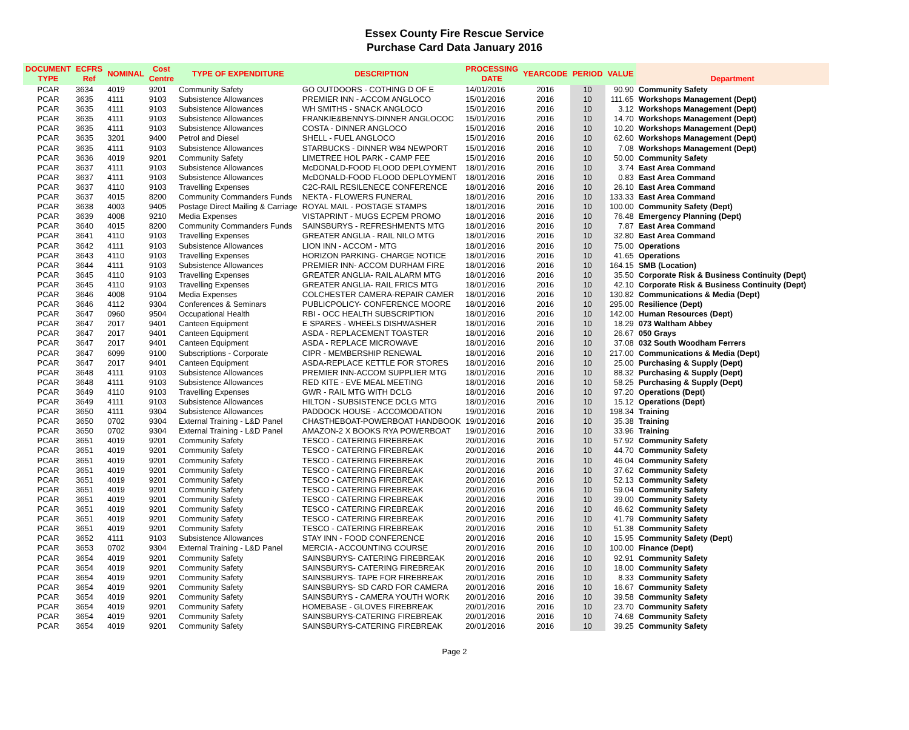Essex County Fire Rescue Service
Purchase Card Data January 2016
| DOCUMENT TYPE | ECFRS Ref | NOMINAL | Cost Centre | TYPE OF EXPENDITURE | DESCRIPTION | PROCESSING DATE | YEARCODE | PERIOD | VALUE | Department |
| --- | --- | --- | --- | --- | --- | --- | --- | --- | --- | --- |
| PCAR | 3634 | 4019 | 9201 | Community Safety | GO OUTDOORS - COTHING D OF E | 14/01/2016 | 2016 | 10 | 90.90 | Community Safety |
| PCAR | 3635 | 4111 | 9103 | Subsistence Allowances | PREMIER INN - ACCOM ANGLOCO | 15/01/2016 | 2016 | 10 | 111.65 | Workshops Management (Dept) |
| PCAR | 3635 | 4111 | 9103 | Subsistence Allowances | WH SMITHS - SNACK ANGLOCO | 15/01/2016 | 2016 | 10 | 3.12 | Workshops Management (Dept) |
| PCAR | 3635 | 4111 | 9103 | Subsistence Allowances | FRANKIE&BENNYS-DINNER ANGLOCOC | 15/01/2016 | 2016 | 10 | 14.70 | Workshops Management (Dept) |
| PCAR | 3635 | 4111 | 9103 | Subsistence Allowances | COSTA - DINNER ANGLOCO | 15/01/2016 | 2016 | 10 | 10.20 | Workshops Management (Dept) |
| PCAR | 3635 | 3201 | 9400 | Petrol and Diesel | SHELL - FUEL ANGLOCO | 15/01/2016 | 2016 | 10 | 62.60 | Workshops Management (Dept) |
| PCAR | 3635 | 4111 | 9103 | Subsistence Allowances | STARBUCKS - DINNER W84 NEWPORT | 15/01/2016 | 2016 | 10 | 7.08 | Workshops Management (Dept) |
| PCAR | 3636 | 4019 | 9201 | Community Safety | LIMETREE HOL PARK - CAMP FEE | 15/01/2016 | 2016 | 10 | 50.00 | Community Safety |
| PCAR | 3637 | 4111 | 9103 | Subsistence Allowances | McDONALD-FOOD FLOOD DEPLOYMENT | 18/01/2016 | 2016 | 10 | 3.74 | East Area Command |
| PCAR | 3637 | 4111 | 9103 | Subsistence Allowances | McDONALD-FOOD FLOOD DEPLOYMENT | 18/01/2016 | 2016 | 10 | 0.83 | East Area Command |
| PCAR | 3637 | 4110 | 9103 | Travelling Expenses | C2C-RAIL RESILENECE CONFERENCE | 18/01/2016 | 2016 | 10 | 26.10 | East Area Command |
| PCAR | 3637 | 4015 | 8200 | Community Commanders Funds | NEKTA - FLOWERS FUNERAL | 18/01/2016 | 2016 | 10 | 133.33 | East Area Command |
| PCAR | 3638 | 4003 | 9405 | Postage Direct Mailing & Carriage | ROYAL MAIL - POSTAGE STAMPS | 18/01/2016 | 2016 | 10 | 100.00 | Community Safety (Dept) |
| PCAR | 3639 | 4008 | 9210 | Media Expenses | VISTAPRINT - MUGS ECPEM PROMO | 18/01/2016 | 2016 | 10 | 76.48 | Emergency Planning (Dept) |
| PCAR | 3640 | 4015 | 8200 | Community Commanders Funds | SAINSBURYS - REFRESHMENTS MTG | 18/01/2016 | 2016 | 10 | 7.87 | East Area Command |
| PCAR | 3641 | 4110 | 9103 | Travelling Expenses | GREATER ANGLIA - RAIL NILO MTG | 18/01/2016 | 2016 | 10 | 32.80 | East Area Command |
| PCAR | 3642 | 4111 | 9103 | Subsistence Allowances | LION INN - ACCOM - MTG | 18/01/2016 | 2016 | 10 | 75.00 | Operations |
| PCAR | 3643 | 4110 | 9103 | Travelling Expenses | HORIZON PARKING- CHARGE NOTICE | 18/01/2016 | 2016 | 10 | 41.65 | Operations |
| PCAR | 3644 | 4111 | 9103 | Subsistence Allowances | PREMIER INN- ACCOM DURHAM FIRE | 18/01/2016 | 2016 | 10 | 164.15 | SMB (Location) |
| PCAR | 3645 | 4110 | 9103 | Travelling Expenses | GREATER ANGLIA- RAIL ALARM MTG | 18/01/2016 | 2016 | 10 | 35.50 | Corporate Risk & Business Continuity (Dept) |
| PCAR | 3645 | 4110 | 9103 | Travelling Expenses | GREATER ANGLIA- RAIL FRICS MTG | 18/01/2016 | 2016 | 10 | 42.10 | Corporate Risk & Business Continuity (Dept) |
| PCAR | 3646 | 4008 | 9104 | Media Expenses | COLCHESTER CAMERA-REPAIR CAMER | 18/01/2016 | 2016 | 10 | 130.82 | Communications & Media (Dept) |
| PCAR | 3646 | 4112 | 9304 | Conferences & Seminars | PUBLICPOLICY- CONFERENCE MOORE | 18/01/2016 | 2016 | 10 | 295.00 | Resilience (Dept) |
| PCAR | 3647 | 0960 | 9504 | Occupational Health | RBI - OCC HEALTH SUBSCRIPTION | 18/01/2016 | 2016 | 10 | 142.00 | Human Resources (Dept) |
| PCAR | 3647 | 2017 | 9401 | Canteen Equipment | E SPARES - WHEELS DISHWASHER | 18/01/2016 | 2016 | 10 | 18.29 | 073 Waltham Abbey |
| PCAR | 3647 | 2017 | 9401 | Canteen Equipment | ASDA - REPLACEMENT TOASTER | 18/01/2016 | 2016 | 10 | 26.67 | 050 Grays |
| PCAR | 3647 | 2017 | 9401 | Canteen Equipment | ASDA - REPLACE MICROWAVE | 18/01/2016 | 2016 | 10 | 37.08 | 032 South Woodham Ferrers |
| PCAR | 3647 | 6099 | 9100 | Subscriptions - Corporate | CIPR - MEMBERSHIP RENEWAL | 18/01/2016 | 2016 | 10 | 217.00 | Communications & Media (Dept) |
| PCAR | 3647 | 2017 | 9401 | Canteen Equipment | ASDA-REPLACE KETTLE FOR STORES | 18/01/2016 | 2016 | 10 | 25.00 | Purchasing & Supply (Dept) |
| PCAR | 3648 | 4111 | 9103 | Subsistence Allowances | PREMIER INN-ACCOM SUPPLIER MTG | 18/01/2016 | 2016 | 10 | 88.32 | Purchasing & Supply (Dept) |
| PCAR | 3648 | 4111 | 9103 | Subsistence Allowances | RED KITE - EVE MEAL MEETING | 18/01/2016 | 2016 | 10 | 58.25 | Purchasing & Supply (Dept) |
| PCAR | 3649 | 4110 | 9103 | Travelling Expenses | GWR - RAIL MTG WITH DCLG | 18/01/2016 | 2016 | 10 | 97.20 | Operations (Dept) |
| PCAR | 3649 | 4111 | 9103 | Subsistence Allowances | HILTON - SUBSISTENCE DCLG MTG | 18/01/2016 | 2016 | 10 | 15.12 | Operations (Dept) |
| PCAR | 3650 | 4111 | 9304 | Subsistence Allowances | PADDOCK HOUSE - ACCOMODATION | 19/01/2016 | 2016 | 10 | 198.34 | Training |
| PCAR | 3650 | 0702 | 9304 | External Training - L&D Panel | CHASTHEBOAT-POWERBOAT HANDBOOK | 19/01/2016 | 2016 | 10 | 35.38 | Training |
| PCAR | 3650 | 0702 | 9304 | External Training - L&D Panel | AMAZON-2 X BOOKS RYA POWERBOAT | 19/01/2016 | 2016 | 10 | 33.96 | Training |
| PCAR | 3651 | 4019 | 9201 | Community Safety | TESCO - CATERING FIREBREAK | 20/01/2016 | 2016 | 10 | 57.92 | Community Safety |
| PCAR | 3651 | 4019 | 9201 | Community Safety | TESCO - CATERING FIREBREAK | 20/01/2016 | 2016 | 10 | 44.70 | Community Safety |
| PCAR | 3651 | 4019 | 9201 | Community Safety | TESCO - CATERING FIREBREAK | 20/01/2016 | 2016 | 10 | 46.04 | Community Safety |
| PCAR | 3651 | 4019 | 9201 | Community Safety | TESCO - CATERING FIREBREAK | 20/01/2016 | 2016 | 10 | 37.62 | Community Safety |
| PCAR | 3651 | 4019 | 9201 | Community Safety | TESCO - CATERING FIREBREAK | 20/01/2016 | 2016 | 10 | 52.13 | Community Safety |
| PCAR | 3651 | 4019 | 9201 | Community Safety | TESCO - CATERING FIREBREAK | 20/01/2016 | 2016 | 10 | 59.04 | Community Safety |
| PCAR | 3651 | 4019 | 9201 | Community Safety | TESCO - CATERING FIREBREAK | 20/01/2016 | 2016 | 10 | 39.00 | Community Safety |
| PCAR | 3651 | 4019 | 9201 | Community Safety | TESCO - CATERING FIREBREAK | 20/01/2016 | 2016 | 10 | 46.62 | Community Safety |
| PCAR | 3651 | 4019 | 9201 | Community Safety | TESCO - CATERING FIREBREAK | 20/01/2016 | 2016 | 10 | 41.79 | Community Safety |
| PCAR | 3651 | 4019 | 9201 | Community Safety | TESCO - CATERING FIREBREAK | 20/01/2016 | 2016 | 10 | 51.38 | Community Safety |
| PCAR | 3652 | 4111 | 9103 | Subsistence Allowances | STAY INN - FOOD CONFERENCE | 20/01/2016 | 2016 | 10 | 15.95 | Community Safety (Dept) |
| PCAR | 3653 | 0702 | 9304 | External Training - L&D Panel | MERCIA - ACCOUNTING COURSE | 20/01/2016 | 2016 | 10 | 100.00 | Finance (Dept) |
| PCAR | 3654 | 4019 | 9201 | Community Safety | SAINSBURYS- CATERING FIREBREAK | 20/01/2016 | 2016 | 10 | 92.91 | Community Safety |
| PCAR | 3654 | 4019 | 9201 | Community Safety | SAINSBURYS- CATERING FIREBREAK | 20/01/2016 | 2016 | 10 | 18.00 | Community Safety |
| PCAR | 3654 | 4019 | 9201 | Community Safety | SAINSBURYS- TAPE FOR FIREBREAK | 20/01/2016 | 2016 | 10 | 8.33 | Community Safety |
| PCAR | 3654 | 4019 | 9201 | Community Safety | SAINSBURYS- SD CARD FOR CAMERA | 20/01/2016 | 2016 | 10 | 16.67 | Community Safety |
| PCAR | 3654 | 4019 | 9201 | Community Safety | SAINSBURYS - CAMERA YOUTH WORK | 20/01/2016 | 2016 | 10 | 39.58 | Community Safety |
| PCAR | 3654 | 4019 | 9201 | Community Safety | HOMEBASE - GLOVES FIREBREAK | 20/01/2016 | 2016 | 10 | 23.70 | Community Safety |
| PCAR | 3654 | 4019 | 9201 | Community Safety | SAINSBURYS-CATERING FIREBREAK | 20/01/2016 | 2016 | 10 | 74.68 | Community Safety |
| PCAR | 3654 | 4019 | 9201 | Community Safety | SAINSBURYS-CATERING FIREBREAK | 20/01/2016 | 2016 | 10 | 39.25 | Community Safety |
Page 2